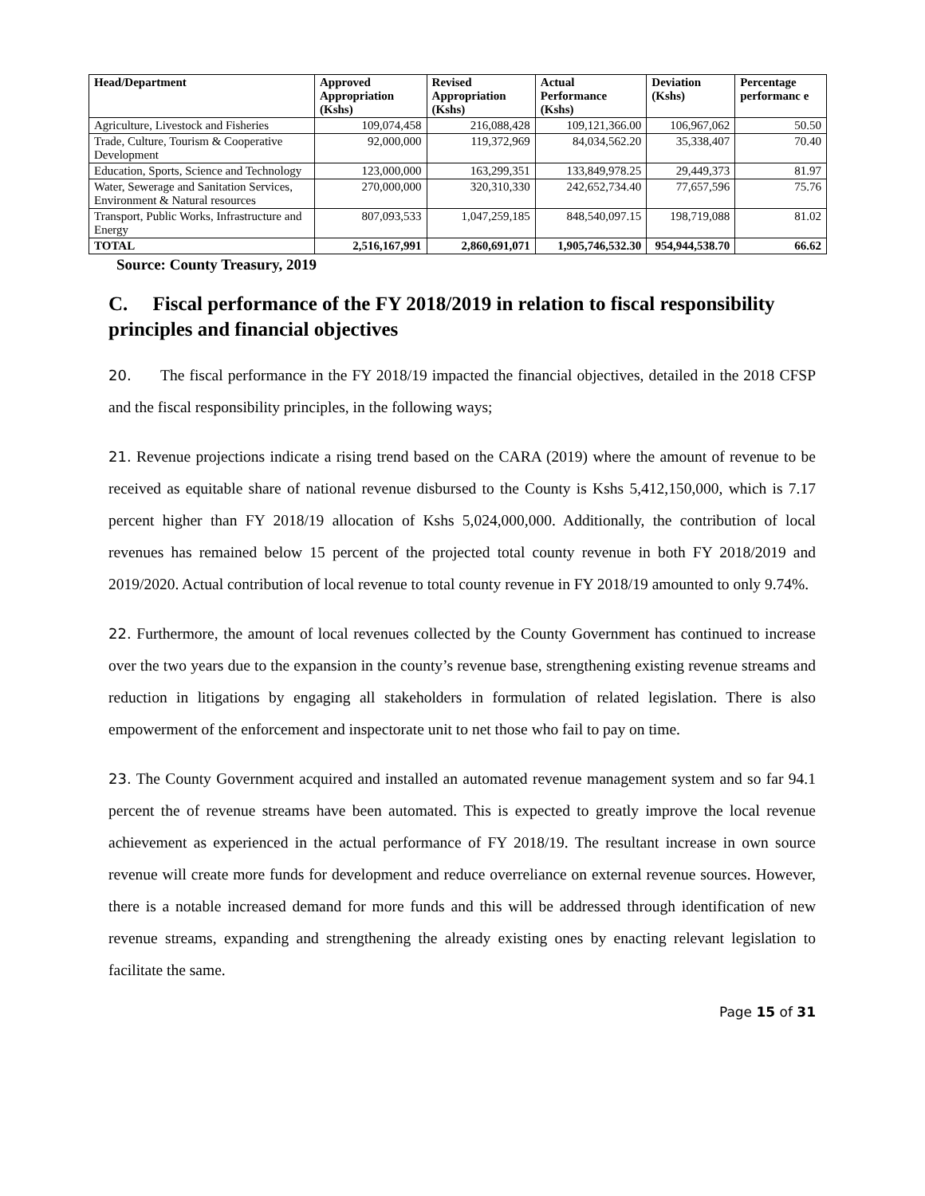| Head/Department | Approved Appropriation (Kshs) | Revised Appropriation (Kshs) | Actual Performance (Kshs) | Deviation (Kshs) | Percentage performanc e |
| --- | --- | --- | --- | --- | --- |
| Agriculture, Livestock and Fisheries | 109,074,458 | 216,088,428 | 109,121,366.00 | 106,967,062 | 50.50 |
| Trade, Culture, Tourism & Cooperative Development | 92,000,000 | 119,372,969 | 84,034,562.20 | 35,338,407 | 70.40 |
| Education, Sports, Science and Technology | 123,000,000 | 163,299,351 | 133,849,978.25 | 29,449,373 | 81.97 |
| Water, Sewerage and Sanitation Services, Environment & Natural resources | 270,000,000 | 320,310,330 | 242,652,734.40 | 77,657,596 | 75.76 |
| Transport, Public Works, Infrastructure and Energy | 807,093,533 | 1,047,259,185 | 848,540,097.15 | 198,719,088 | 81.02 |
| TOTAL | 2,516,167,991 | 2,860,691,071 | 1,905,746,532.30 | 954,944,538.70 | 66.62 |
Source: County Treasury, 2019
C. Fiscal performance of the FY 2018/2019 in relation to fiscal responsibility principles and financial objectives
20. The fiscal performance in the FY 2018/19 impacted the financial objectives, detailed in the 2018 CFSP and the fiscal responsibility principles, in the following ways;
21. Revenue projections indicate a rising trend based on the CARA (2019) where the amount of revenue to be received as equitable share of national revenue disbursed to the County is Kshs 5,412,150,000, which is 7.17 percent higher than FY 2018/19 allocation of Kshs 5,024,000,000. Additionally, the contribution of local revenues has remained below 15 percent of the projected total county revenue in both FY 2018/2019 and 2019/2020. Actual contribution of local revenue to total county revenue in FY 2018/19 amounted to only 9.74%.
22. Furthermore, the amount of local revenues collected by the County Government has continued to increase over the two years due to the expansion in the county’s revenue base, strengthening existing revenue streams and reduction in litigations by engaging all stakeholders in formulation of related legislation. There is also empowerment of the enforcement and inspectorate unit to net those who fail to pay on time.
23. The County Government acquired and installed an automated revenue management system and so far 94.1 percent the of revenue streams have been automated. This is expected to greatly improve the local revenue achievement as experienced in the actual performance of FY 2018/19. The resultant increase in own source revenue will create more funds for development and reduce overreliance on external revenue sources. However, there is a notable increased demand for more funds and this will be addressed through identification of new revenue streams, expanding and strengthening the already existing ones by enacting relevant legislation to facilitate the same.
Page 15 of 31